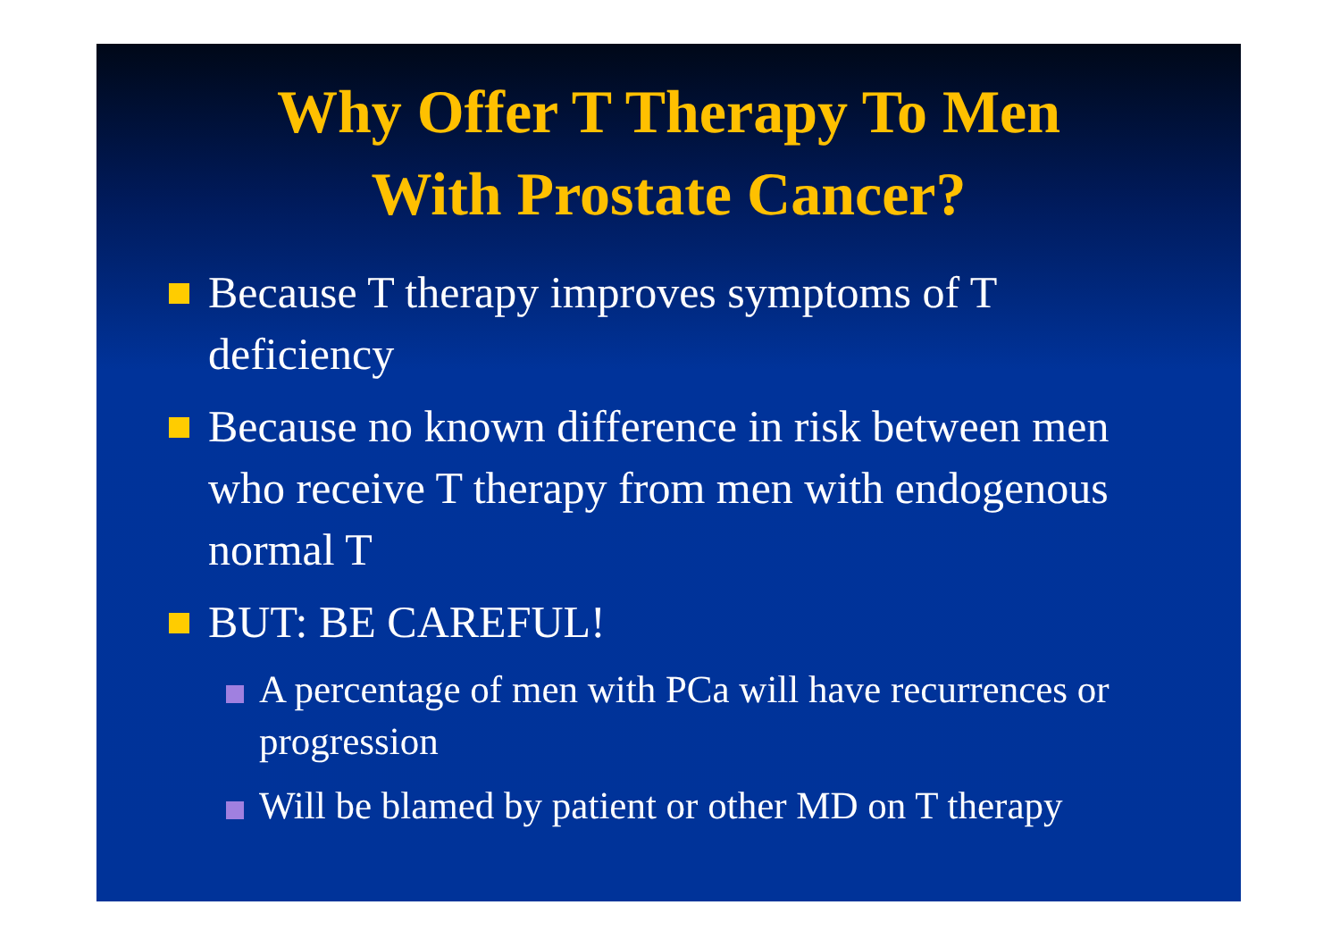Why Offer T Therapy To Men
With Prostate Cancer?
Because T therapy improves symptoms of T deficiency
Because no known difference in risk between men who receive T therapy from men with endogenous normal T
BUT: BE CAREFUL!
A percentage of men with PCa will have recurrences or progression
Will be blamed by patient or other MD on T therapy